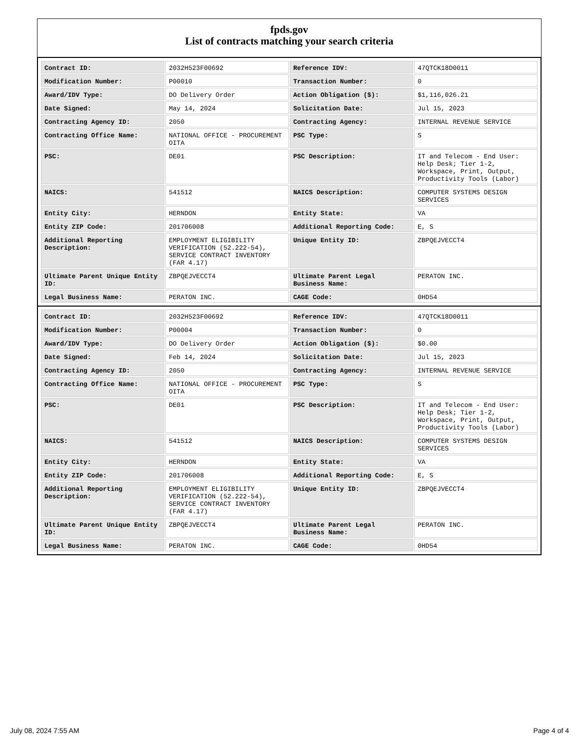fpds.gov
List of contracts matching your search criteria
| Contract ID: | 2032H523F00692 | Reference IDV: | 47QTCK18D0011 |
| Modification Number: | P00010 | Transaction Number: | 0 |
| Award/IDV Type: | DO Delivery Order | Action Obligation ($): | $1,116,026.21 |
| Date Signed: | May 14, 2024 | Solicitation Date: | Jul 15, 2023 |
| Contracting Agency ID: | 2050 | Contracting Agency: | INTERNAL REVENUE SERVICE |
| Contracting Office Name: | NATIONAL OFFICE - PROCUREMENT OITA | PSC Type: | S |
| PSC: | DE01 | PSC Description: | IT and Telecom - End User: Help Desk; Tier 1-2, Workspace, Print, Output, Productivity Tools (Labor) |
| NAICS: | 541512 | NAICS Description: | COMPUTER SYSTEMS DESIGN SERVICES |
| Entity City: | HERNDON | Entity State: | VA |
| Entity ZIP Code: | 201706008 | Additional Reporting Code: | E, S |
| Additional Reporting Description: | EMPLOYMENT ELIGIBILITY VERIFICATION (52.222-54), SERVICE CONTRACT INVENTORY (FAR 4.17) | Unique Entity ID: | ZBPQEJVECCT4 |
| Ultimate Parent Unique Entity ID: | ZBPQEJVECCT4 | Ultimate Parent Legal Business Name: | PERATON INC. |
| Legal Business Name: | PERATON INC. | CAGE Code: | 0HD54 |
| Contract ID: | 2032H523F00692 | Reference IDV: | 47QTCK18D0011 |
| Modification Number: | P00004 | Transaction Number: | 0 |
| Award/IDV Type: | DO Delivery Order | Action Obligation ($): | $0.00 |
| Date Signed: | Feb 14, 2024 | Solicitation Date: | Jul 15, 2023 |
| Contracting Agency ID: | 2050 | Contracting Agency: | INTERNAL REVENUE SERVICE |
| Contracting Office Name: | NATIONAL OFFICE - PROCUREMENT OITA | PSC Type: | S |
| PSC: | DE01 | PSC Description: | IT and Telecom - End User: Help Desk; Tier 1-2, Workspace, Print, Output, Productivity Tools (Labor) |
| NAICS: | 541512 | NAICS Description: | COMPUTER SYSTEMS DESIGN SERVICES |
| Entity City: | HERNDON | Entity State: | VA |
| Entity ZIP Code: | 201706008 | Additional Reporting Code: | E, S |
| Additional Reporting Description: | EMPLOYMENT ELIGIBILITY VERIFICATION (52.222-54), SERVICE CONTRACT INVENTORY (FAR 4.17) | Unique Entity ID: | ZBPQEJVECCT4 |
| Ultimate Parent Unique Entity ID: | ZBPQEJVECCT4 | Ultimate Parent Legal Business Name: | PERATON INC. |
| Legal Business Name: | PERATON INC. | CAGE Code: | 0HD54 |
July 08, 2024 7:55 AM Page 4 of 4